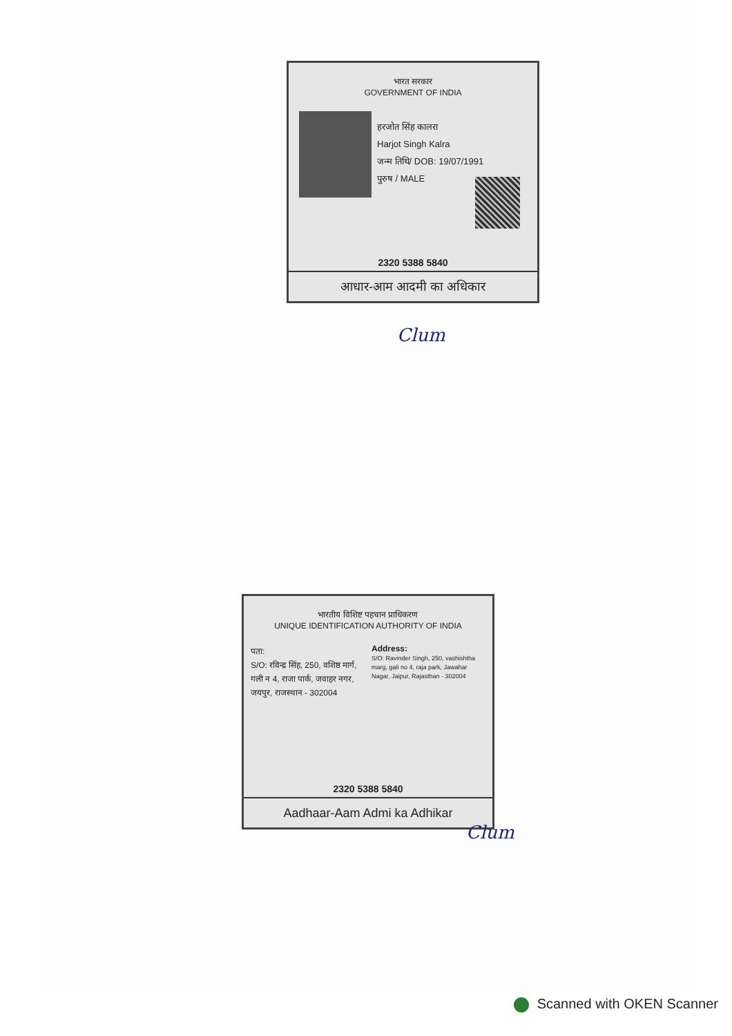भारत सरकार
GOVERNMENT OF INDIA
हरजोत सिंह कालरा
Harjot Singh Kalra
जन्म तिथि/ DOB: 19/07/1991
पुरुष / MALE
2320 5388 5840
आधार-आम आदमी का अधिकार
Clum
भारतीय विशिष्ट पहचान प्राधिकरण
UNIQUE IDENTIFICATION AUTHORITY OF INDIA
पता:
S/O: रविन्द्र सिंह, 250, वशिष्ठ मार्ग, गली न 4, राजा पार्क, जवाहर नगर, जयपुर, राजस्थान - 302004
Address:
S/O: Ravinder Singh, 250, vashishtha marg, gali no 4, raja park, Jawahar Nagar, Jaipur, Rajasthan - 302004
2320 5388 5840
Aadhaar-Aam Admi ka Adhikar
Clum
Scanned with OKEN Scanner